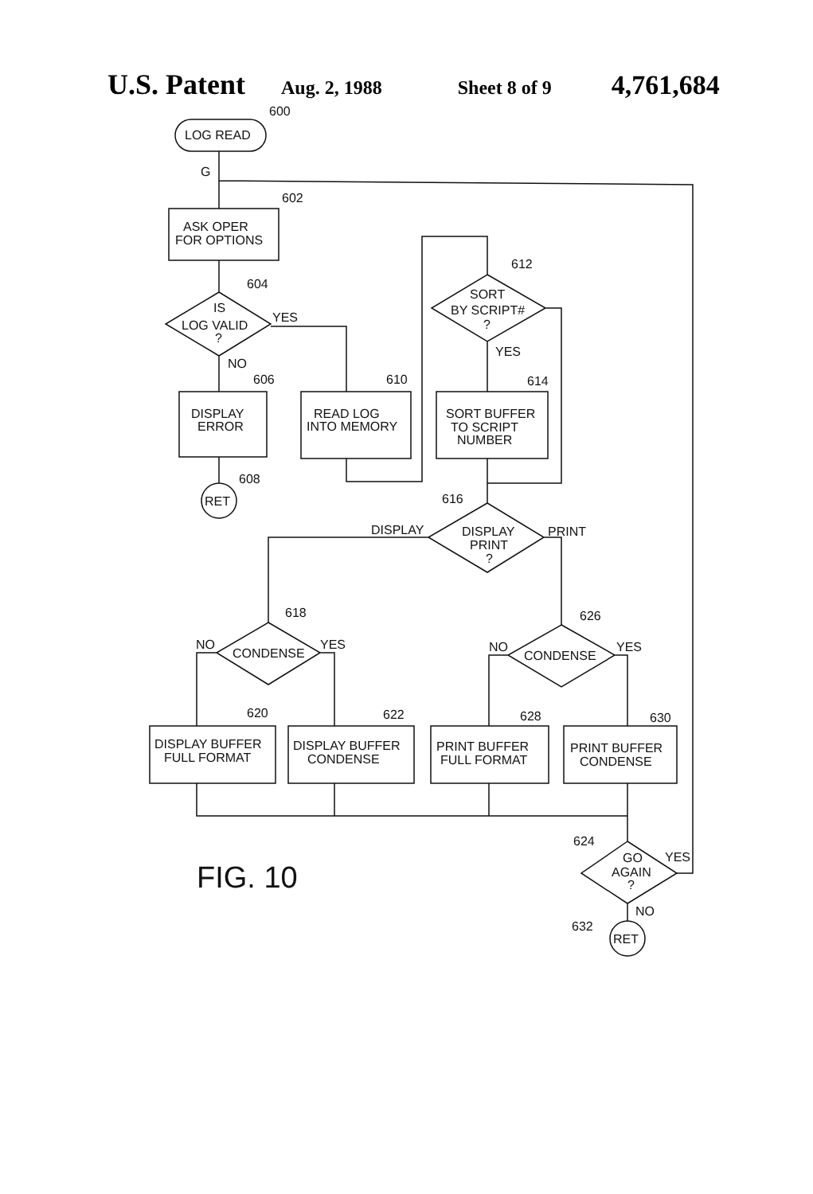U.S. Patent
Aug. 2, 1988 Sheet 8 of 9
4,761,684
LOG READ
600
G
ASK OPER
FOR OPTIONS
602
IS
LOG VALID
?
604
YES
NO
DISPLAY
ERROR
606
READ LOG
INTO MEMORY
610
RET
608
SORT
BY SCRIPT#
?
612
YES
614
SORT BUFFER
TO SCRIPT
NUMBER
DISPLAY
PRINT
?
616
DISPLAY
PRINT
CONDENSE
618
NO
YES
CONDENSE
626
NO
YES
DISPLAY BUFFER
FULL FORMAT
620
DISPLAY BUFFER
CONDENSE
622
PRINT BUFFER
FULL FORMAT
628
PRINT BUFFER
CONDENSE
630
GO
AGAIN
?
624
YES
NO
RET
632
FIG. 10